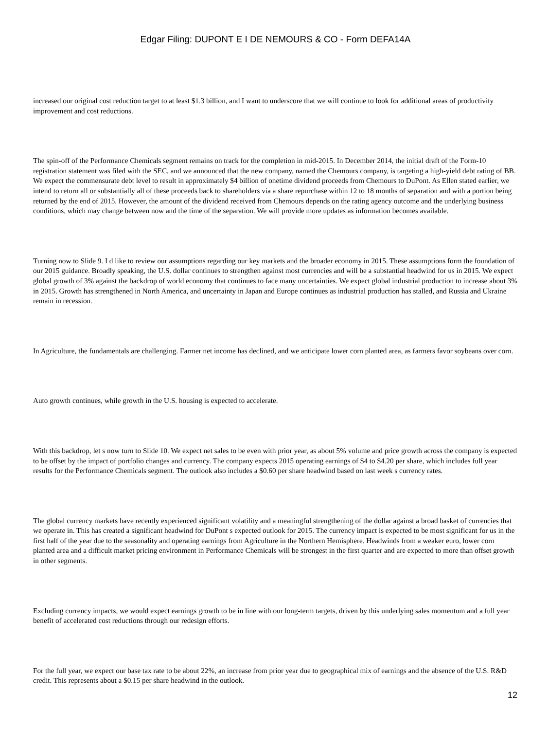Edgar Filing: DUPONT E I DE NEMOURS & CO - Form DEFA14A
increased our original cost reduction target to at least $1.3 billion, and I want to underscore that we will continue to look for additional areas of productivity improvement and cost reductions.
The spin-off of the Performance Chemicals segment remains on track for the completion in mid-2015. In December 2014, the initial draft of the Form-10 registration statement was filed with the SEC, and we announced that the new company, named the Chemours company, is targeting a high-yield debt rating of BB. We expect the commensurate debt level to result in approximately $4 billion of onetime dividend proceeds from Chemours to DuPont. As Ellen stated earlier, we intend to return all or substantially all of these proceeds back to shareholders via a share repurchase within 12 to 18 months of separation and with a portion being returned by the end of 2015. However, the amount of the dividend received from Chemours depends on the rating agency outcome and the underlying business conditions, which may change between now and the time of the separation. We will provide more updates as information becomes available.
Turning now to Slide 9. I d like to review our assumptions regarding our key markets and the broader economy in 2015. These assumptions form the foundation of our 2015 guidance. Broadly speaking, the U.S. dollar continues to strengthen against most currencies and will be a substantial headwind for us in 2015. We expect global growth of 3% against the backdrop of world economy that continues to face many uncertainties. We expect global industrial production to increase about 3% in 2015. Growth has strengthened in North America, and uncertainty in Japan and Europe continues as industrial production has stalled, and Russia and Ukraine remain in recession.
In Agriculture, the fundamentals are challenging. Farmer net income has declined, and we anticipate lower corn planted area, as farmers favor soybeans over corn.
Auto growth continues, while growth in the U.S. housing is expected to accelerate.
With this backdrop, let s now turn to Slide 10. We expect net sales to be even with prior year, as about 5% volume and price growth across the company is expected to be offset by the impact of portfolio changes and currency. The company expects 2015 operating earnings of $4 to $4.20 per share, which includes full year results for the Performance Chemicals segment. The outlook also includes a $0.60 per share headwind based on last week s currency rates.
The global currency markets have recently experienced significant volatility and a meaningful strengthening of the dollar against a broad basket of currencies that we operate in. This has created a significant headwind for DuPont s expected outlook for 2015. The currency impact is expected to be most significant for us in the first half of the year due to the seasonality and operating earnings from Agriculture in the Northern Hemisphere. Headwinds from a weaker euro, lower corn planted area and a difficult market pricing environment in Performance Chemicals will be strongest in the first quarter and are expected to more than offset growth in other segments.
Excluding currency impacts, we would expect earnings growth to be in line with our long-term targets, driven by this underlying sales momentum and a full year benefit of accelerated cost reductions through our redesign efforts.
For the full year, we expect our base tax rate to be about 22%, an increase from prior year due to geographical mix of earnings and the absence of the U.S. R&D credit. This represents about a $0.15 per share headwind in the outlook.
12